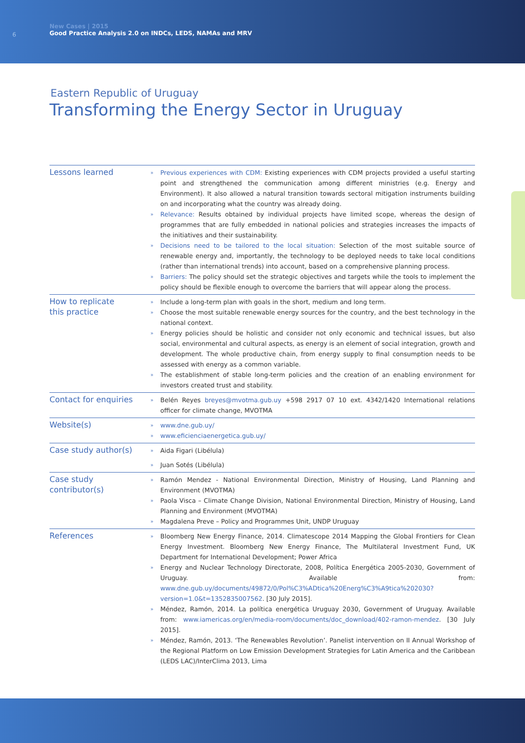6
New Cases | 2015
Good Practice Analysis 2.0 on INDCs, LEDS, NAMAs and MRV
Eastern Republic of Uruguay
Transforming the Energy Sector in Uruguay
| Lessons learned | » Previous experiences with CDM: Existing experiences with CDM projects provided a useful starting point and strengthened the communication among different ministries (e.g. Energy and Environment). It also allowed a natural transition towards sectoral mitigation instruments building on and incorporating what the country was already doing. » Relevance: Results obtained by individual projects have limited scope, whereas the design of programmes that are fully embedded in national policies and strategies increases the impacts of the initiatives and their sustainability. » Decisions need to be tailored to the local situation: Selection of the most suitable source of renewable energy and, importantly, the technology to be deployed needs to take local conditions (rather than international trends) into account, based on a comprehensive planning process. » Barriers: The policy should set the strategic objectives and targets while the tools to implement the policy should be flexible enough to overcome the barriers that will appear along the process. |
| How to replicate this practice | » Include a long-term plan with goals in the short, medium and long term. » Choose the most suitable renewable energy sources for the country, and the best technology in the national context. » Energy policies should be holistic and consider not only economic and technical issues, but also social, environmental and cultural aspects, as energy is an element of social integration, growth and development. The whole productive chain, from energy supply to final consumption needs to be assessed with energy as a common variable. » The establishment of stable long-term policies and the creation of an enabling environment for investors created trust and stability. |
| Contact for enquiries | » Belén Reyes breyes@mvotma.gub.uy +598 2917 07 10 ext. 4342/1420 International relations officer for climate change, MVOTMA |
| Website(s) | » www.dne.gub.uy/ » www.eficienciaenergetica.gub.uy/ |
| Case study author(s) | » Aida Figari (Libélula) » Juan Sotés (Libélula) |
| Case study contributor(s) | » Ramón Mendez - National Environmental Direction, Ministry of Housing, Land Planning and Environment (MVOTMA) » Paola Visca – Climate Change Division, National Environmental Direction, Ministry of Housing, Land Planning and Environment (MVOTMA) » Magdalena Preve – Policy and Programmes Unit, UNDP Uruguay |
| References | » Bloomberg New Energy Finance, 2014. Climatescope 2014 Mapping the Global Frontiers for Clean Energy Investment. Bloomberg New Energy Finance, The Multilateral Investment Fund, UK Department for International Development; Power Africa » Energy and Nuclear Technology Directorate, 2008, Política Energética 2005-2030, Government of Uruguay. Available from: www.dne.gub.uy/documents/49872/0/Pol%C3%ADtica%20Energ%C3%A9tica%202030?version=1.0&t=1352835007562 . [30 July 2015]. » Méndez, Ramón, 2014. La política energética Uruguay 2030, Government of Uruguay. Available from: www.iamericas.org/en/media-room/documents/doc_download/402-ramon-mendez . [30 July 2015]. » Méndez, Ramón, 2013. ‘The Renewables Revolution’. Panelist intervention on II Annual Workshop of the Regional Platform on Low Emission Development Strategies for Latin America and the Caribbean (LEDS LAC)/InterClima 2013, Lima |